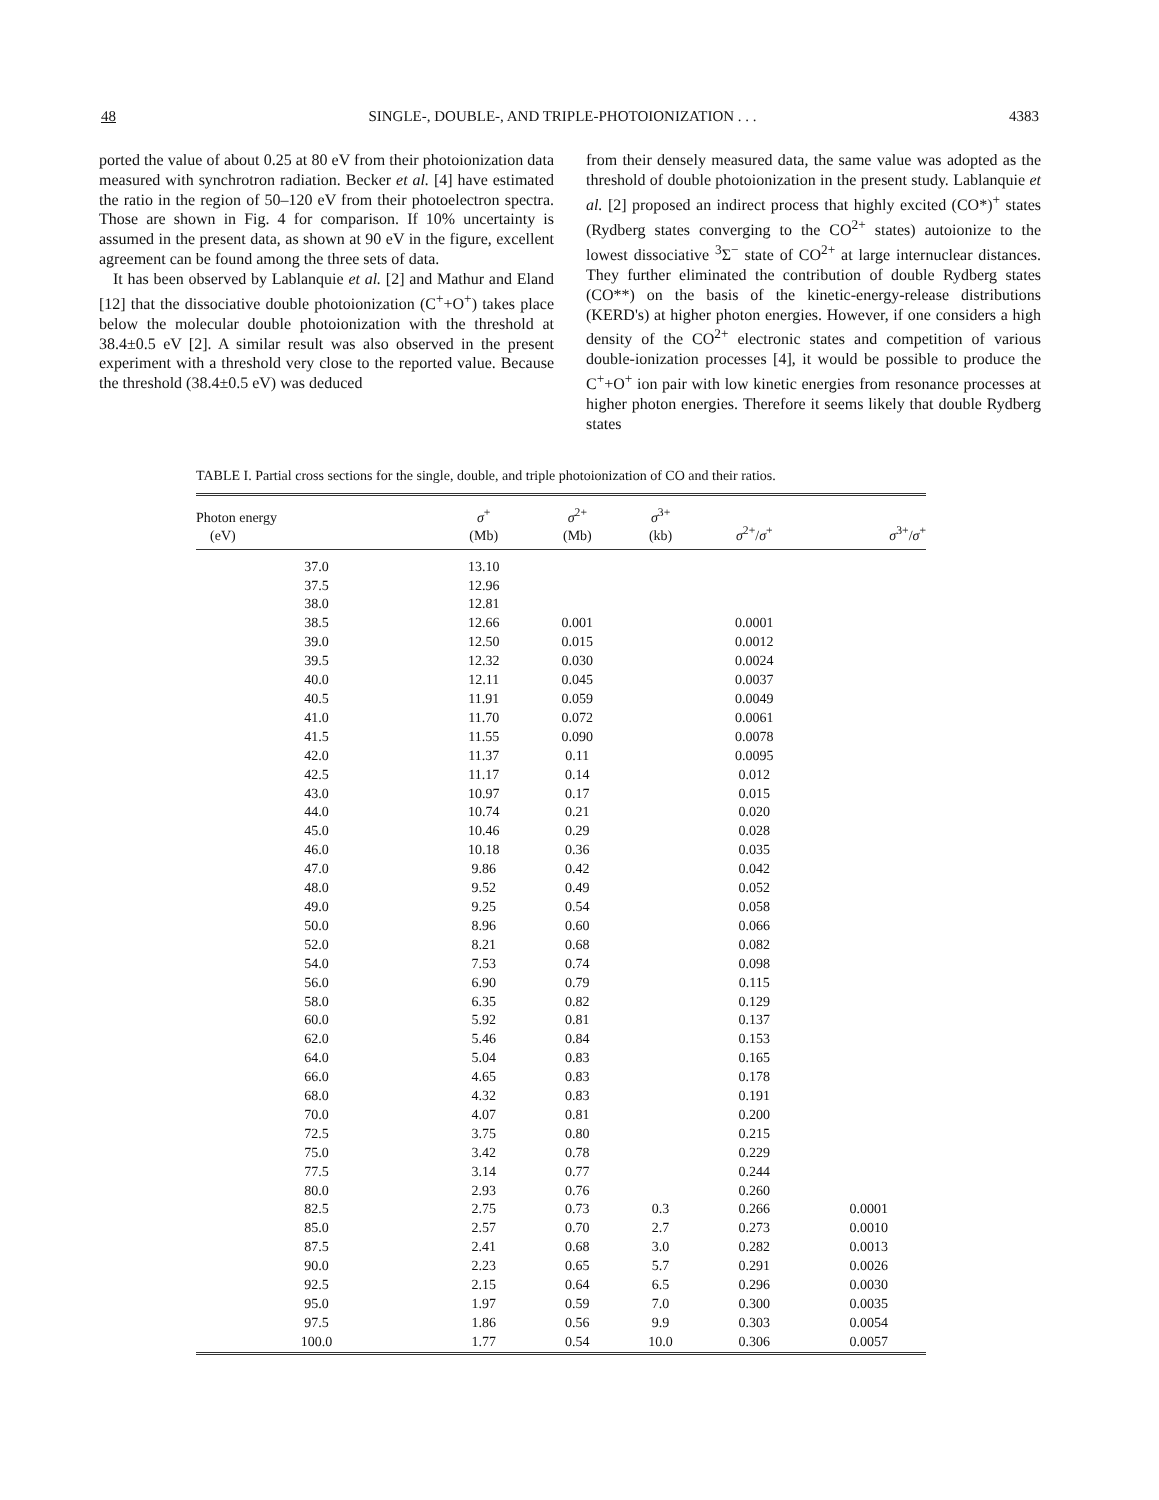48 SINGLE-, DOUBLE-, AND TRIPLE-PHOTOIONIZATION . . . 4383
ported the value of about 0.25 at 80 eV from their photoionization data measured with synchrotron radiation. Becker et al. [4] have estimated the ratio in the region of 50–120 eV from their photoelectron spectra. Those are shown in Fig. 4 for comparison. If 10% uncertainty is assumed in the present data, as shown at 90 eV in the figure, excellent agreement can be found among the three sets of data.
It has been observed by Lablanquie et al. [2] and Mathur and Eland [12] that the dissociative double photoionization (C<sup>+</sup>+O<sup>+</sup>) takes place below the molecular double photoionization with the threshold at 38.4±0.5 eV [2]. A similar result was also observed in the present experiment with a threshold very close to the reported value. Because the threshold (38.4±0.5 eV) was deduced
from their densely measured data, the same value was adopted as the threshold of double photoionization in the present study. Lablanquie et al. [2] proposed an indirect process that highly excited (CO*)<sup>+</sup> states (Rydberg states converging to the CO<sup>2+</sup> states) autoionize to the lowest dissociative <sup>3</sup>Σ<sup>−</sup> state of CO<sup>2+</sup> at large internuclear distances. They further eliminated the contribution of double Rydberg states (CO**) on the basis of the kinetic-energy-release distributions (KERD's) at higher photon energies. However, if one considers a high density of the CO<sup>2+</sup> electronic states and competition of various double-ionization processes [4], it would be possible to produce the C<sup>+</sup>+O<sup>+</sup> ion pair with low kinetic energies from resonance processes at higher photon energies. Therefore it seems likely that double Rydberg states
TABLE I. Partial cross sections for the single, double, and triple photoionization of CO and their ratios.
| Photon energy (eV) | σ<sup>+</sup> (Mb) | σ<sup>2+</sup> (Mb) | σ<sup>3+</sup> (kb) | σ<sup>2+</sup>/ σ<sup>+</sup> | σ<sup>3+</sup>/ σ<sup>+</sup> |
| --- | --- | --- | --- | --- | --- |
| 37.0 | 13.10 | | | | |
| 37.5 | 12.96 | | | | |
| 38.0 | 12.81 | | | | |
| 38.5 | 12.66 | 0.001 | | 0.0001 | |
| 39.0 | 12.50 | 0.015 | | 0.0012 | |
| 39.5 | 12.32 | 0.030 | | 0.0024 | |
| 40.0 | 12.11 | 0.045 | | 0.0037 | |
| 40.5 | 11.91 | 0.059 | | 0.0049 | |
| 41.0 | 11.70 | 0.072 | | 0.0061 | |
| 41.5 | 11.55 | 0.090 | | 0.0078 | |
| 42.0 | 11.37 | 0.11 | | 0.0095 | |
| 42.5 | 11.17 | 0.14 | | 0.012 | |
| 43.0 | 10.97 | 0.17 | | 0.015 | |
| 44.0 | 10.74 | 0.21 | | 0.020 | |
| 45.0 | 10.46 | 0.29 | | 0.028 | |
| 46.0 | 10.18 | 0.36 | | 0.035 | |
| 47.0 | 9.86 | 0.42 | | 0.042 | |
| 48.0 | 9.52 | 0.49 | | 0.052 | |
| 49.0 | 9.25 | 0.54 | | 0.058 | |
| 50.0 | 8.96 | 0.60 | | 0.066 | |
| 52.0 | 8.21 | 0.68 | | 0.082 | |
| 54.0 | 7.53 | 0.74 | | 0.098 | |
| 56.0 | 6.90 | 0.79 | | 0.115 | |
| 58.0 | 6.35 | 0.82 | | 0.129 | |
| 60.0 | 5.92 | 0.81 | | 0.137 | |
| 62.0 | 5.46 | 0.84 | | 0.153 | |
| 64.0 | 5.04 | 0.83 | | 0.165 | |
| 66.0 | 4.65 | 0.83 | | 0.178 | |
| 68.0 | 4.32 | 0.83 | | 0.191 | |
| 70.0 | 4.07 | 0.81 | | 0.200 | |
| 72.5 | 3.75 | 0.80 | | 0.215 | |
| 75.0 | 3.42 | 0.78 | | 0.229 | |
| 77.5 | 3.14 | 0.77 | | 0.244 | |
| 80.0 | 2.93 | 0.76 | | 0.260 | |
| 82.5 | 2.75 | 0.73 | 0.3 | 0.266 | 0.0001 |
| 85.0 | 2.57 | 0.70 | 2.7 | 0.273 | 0.0010 |
| 87.5 | 2.41 | 0.68 | 3.0 | 0.282 | 0.0013 |
| 90.0 | 2.23 | 0.65 | 5.7 | 0.291 | 0.0026 |
| 92.5 | 2.15 | 0.64 | 6.5 | 0.296 | 0.0030 |
| 95.0 | 1.97 | 0.59 | 7.0 | 0.300 | 0.0035 |
| 97.5 | 1.86 | 0.56 | 9.9 | 0.303 | 0.0054 |
| 100.0 | 1.77 | 0.54 | 10.0 | 0.306 | 0.0057 |